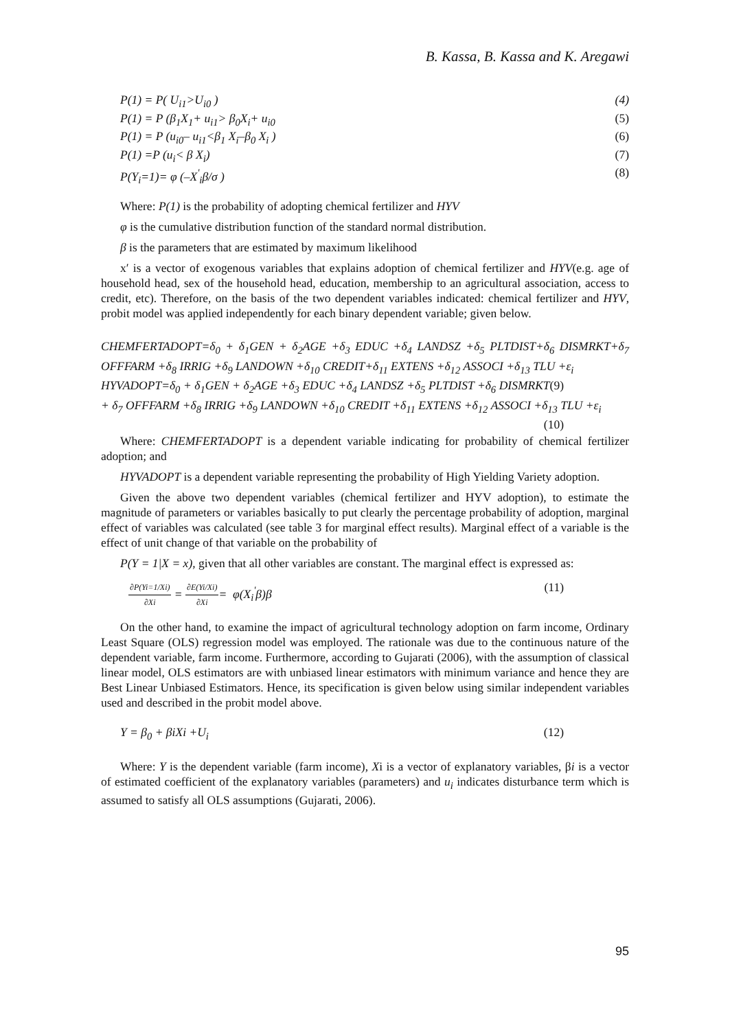B. Kassa, B. Kassa and K. Aregawi
P(1) = P( U<sub>i1</sub>>U<sub>i0</sub> ) (4)
P(1) = P (β<sub>1</sub>X<sub>1</sub>+ u<sub>i1</sub>> β<sub>0</sub>X<sub>i</sub>+ u<sub>i0</sub> (5)
P(1) = P (u<sub>i0</sub>– u<sub>i1</sub><β<sub>1</sub> X<sub>i</sub>–β<sub>0</sub> X<sub>i</sub> ) (6)
P(1) =P (u<sub>i</sub>< β X<sub>i</sub>) (7)
P(Y<sub>i</sub>=1)= φ (–X<sup>'</sup><sub>i</sub>β/σ ) (8)
Where: P(1) is the probability of adopting chemical fertilizer and HYV
φ is the cumulative distribution function of the standard normal distribution.
β is the parameters that are estimated by maximum likelihood
x′ is a vector of exogenous variables that explains adoption of chemical fertilizer and HYV(e.g. age of household head, sex of the household head, education, membership to an agricultural association, access to credit, etc). Therefore, on the basis of the two dependent variables indicated: chemical fertilizer and HYV, probit model was applied independently for each binary dependent variable; given below.
CHEMFERTADOPT=δ<sub>0</sub> + δ<sub>1</sub>GEN + δ<sub>2</sub>AGE +δ<sub>3</sub> EDUC +δ<sub>4</sub> LANDSZ +δ<sub>5</sub> PLTDIST+δ<sub>6</sub> DISMRKT+δ<sub>7</sub> OFFFARM +δ<sub>8</sub> IRRIG +δ<sub>9</sub> LANDOWN +δ<sub>10</sub> CREDIT+δ<sub>11</sub> EXTENS +δ<sub>12</sub> ASSOCI +δ<sub>13</sub> TLU +ε<sub>i</sub> (9)
HYVADOPT=δ<sub>0</sub> + δ<sub>1</sub>GEN + δ<sub>2</sub>AGE +δ<sub>3</sub> EDUC +δ<sub>4</sub> LANDSZ +δ<sub>5</sub> PLTDIST +δ<sub>6</sub> DISMRKT + δ<sub>7</sub> OFFFARM +δ<sub>8</sub> IRRIG +δ<sub>9</sub> LANDOWN +δ<sub>10</sub> CREDIT +δ<sub>11</sub> EXTENS +δ<sub>12</sub> ASSOCI +δ<sub>13</sub> TLU +ε<sub>i</sub> (10)
Where: CHEMFERTADOPT is a dependent variable indicating for probability of chemical fertilizer adoption; and
HYVADOPT is a dependent variable representing the probability of High Yielding Variety adoption.
Given the above two dependent variables (chemical fertilizer and HYV adoption), to estimate the magnitude of parameters or variables basically to put clearly the percentage probability of adoption, marginal effect of variables was calculated (see table 3 for marginal effect results). Marginal effect of a variable is the effect of unit change of that variable on the probability of
P(Y = 1|X = x), given that all other variables are constant. The marginal effect is expressed as:
∂P(Yi=1/Xi) ∂Xi = ∂E(Yi/Xi) ∂Xi= φ(X<sub>i</sub><sup>'</sup>β)β (11)
On the other hand, to examine the impact of agricultural technology adoption on farm income, Ordinary Least Square (OLS) regression model was employed. The rationale was due to the continuous nature of the dependent variable, farm income. Furthermore, according to Gujarati (2006), with the assumption of classical linear model, OLS estimators are with unbiased linear estimators with minimum variance and hence they are Best Linear Unbiased Estimators. Hence, its specification is given below using similar independent variables used and described in the probit model above.
Y = β<sub>0</sub> + βiXi +U<sub>i</sub> (12)
Where: Y is the dependent variable (farm income), Xi is a vector of explanatory variables, βi is a vector of estimated coefficient of the explanatory variables (parameters) and u<sub>i</sub> indicates disturbance term which is assumed to satisfy all OLS assumptions (Gujarati, 2006).
95